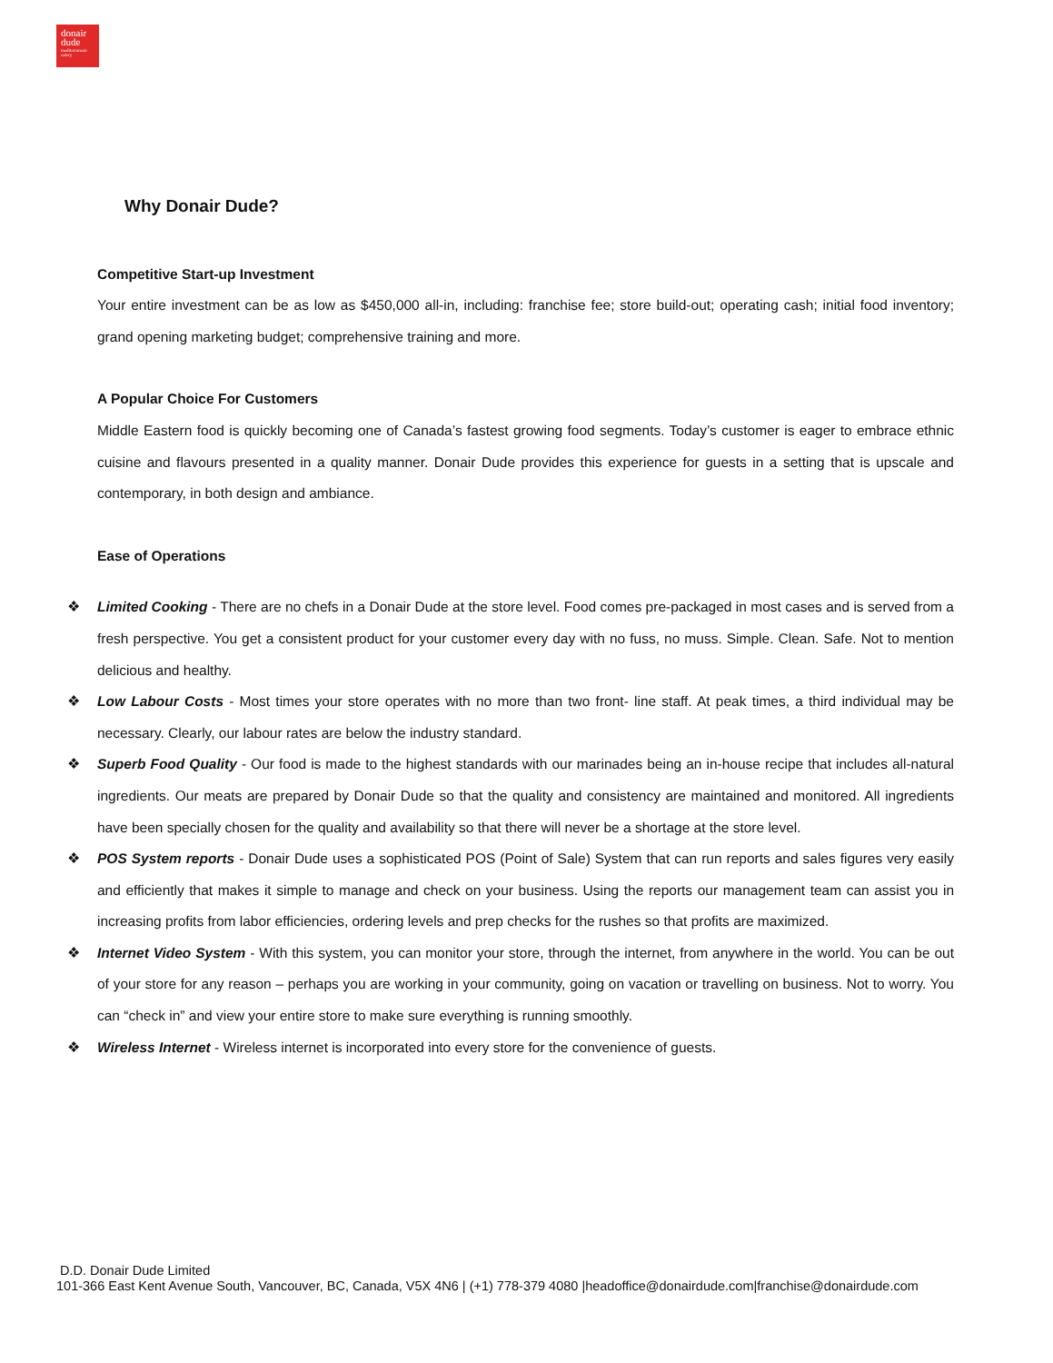donair
dude
mediterranean eatery
Why Donair Dude?
Competitive Start-up Investment
Your entire investment can be as low as $450,000 all-in, including: franchise fee; store build-out; operating cash; initial food inventory; grand opening marketing budget; comprehensive training and more.
A Popular Choice For Customers
Middle Eastern food is quickly becoming one of Canada’s fastest growing food segments. Today’s customer is eager to embrace ethnic cuisine and flavours presented in a quality manner. Donair Dude provides this experience for guests in a setting that is upscale and contemporary, in both design and ambiance.
Ease of Operations
❖ Limited Cooking - There are no chefs in a Donair Dude at the store level. Food comes pre-packaged in most cases and is served from a fresh perspective. You get a consistent product for your customer every day with no fuss, no muss. Simple. Clean. Safe. Not to mention delicious and healthy.
❖ Low Labour Costs - Most times your store operates with no more than two front- line staff. At peak times, a third individual may be necessary. Clearly, our labour rates are below the industry standard.
❖ Superb Food Quality - Our food is made to the highest standards with our marinades being an in-house recipe that includes all-natural ingredients. Our meats are prepared by Donair Dude so that the quality and consistency are maintained and monitored. All ingredients have been specially chosen for the quality and availability so that there will never be a shortage at the store level.
❖ POS System reports - Donair Dude uses a sophisticated POS (Point of Sale) System that can run reports and sales figures very easily and efficiently that makes it simple to manage and check on your business. Using the reports our management team can assist you in increasing profits from labor efficiencies, ordering levels and prep checks for the rushes so that profits are maximized.
❖ Internet Video System - With this system, you can monitor your store, through the internet, from anywhere in the world. You can be out of your store for any reason – perhaps you are working in your community, going on vacation or travelling on business. Not to worry. You can “check in” and view your entire store to make sure everything is running smoothly.
❖ Wireless Internet - Wireless internet is incorporated into every store for the convenience of guests.
D.D. Donair Dude Limited
101-366 East Kent Avenue South, Vancouver, BC, Canada, V5X 4N6 | (+1) 778-379 4080 |headoffice@donairdude.com|franchise@donairdude.com